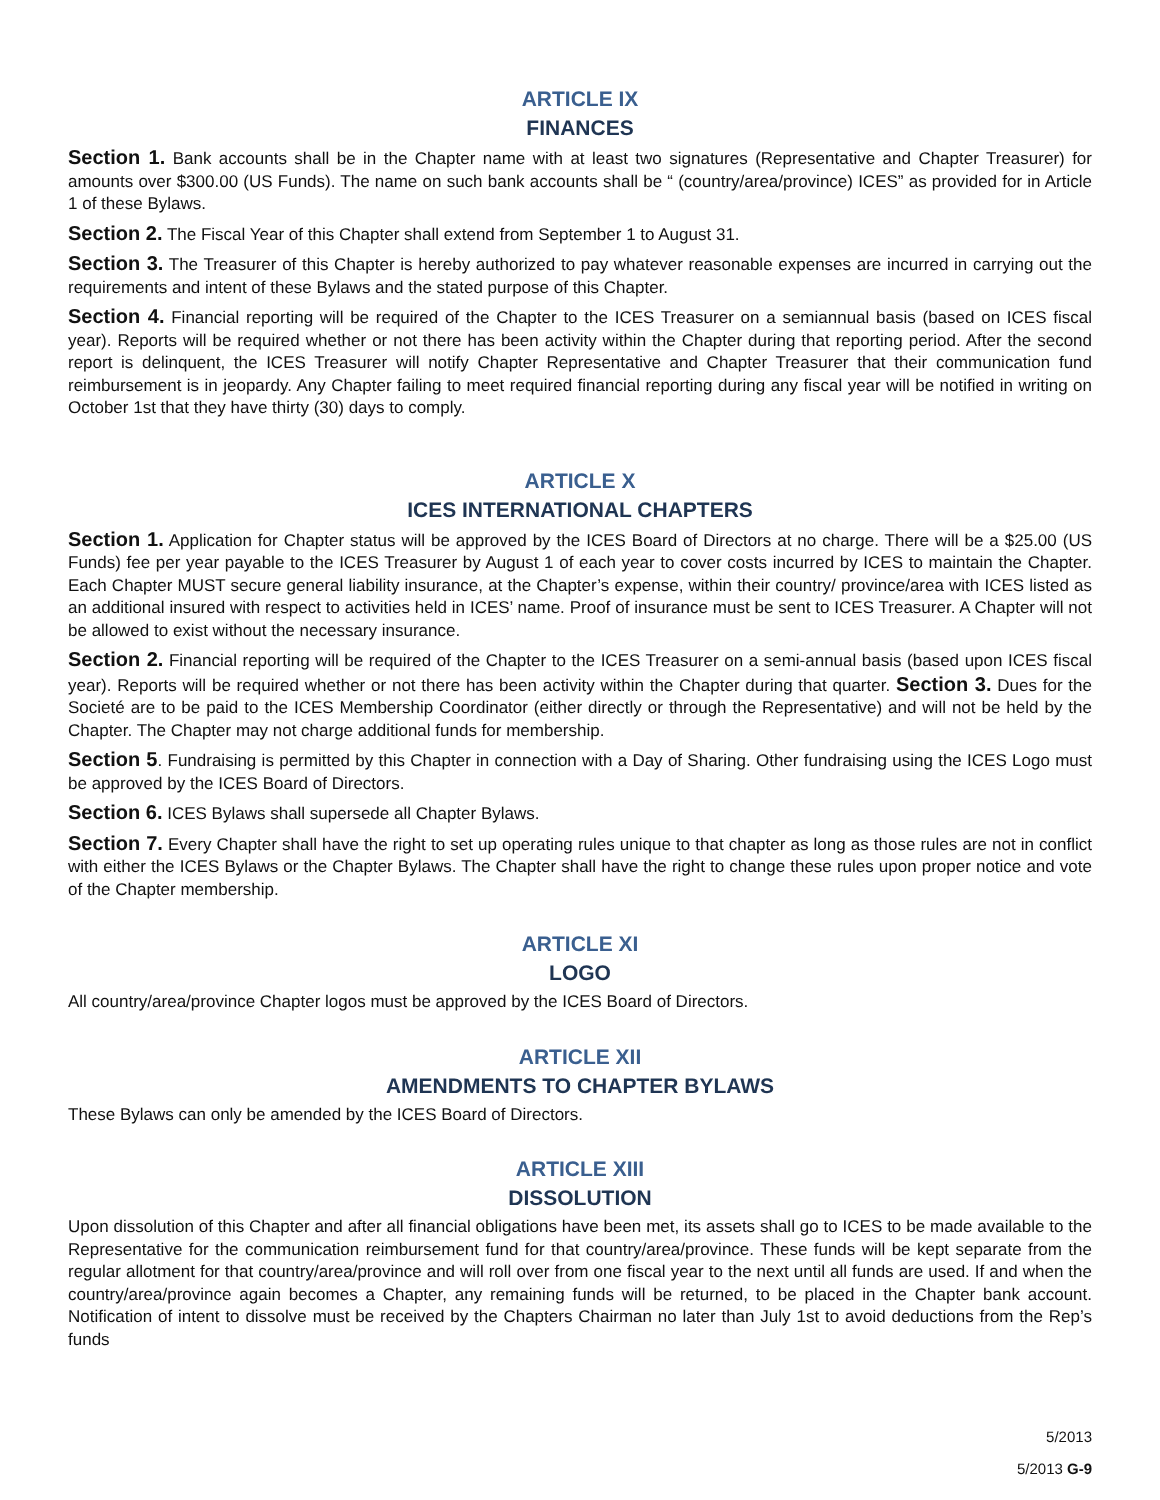ARTICLE IX
FINANCES
Section 1. Bank accounts shall be in the Chapter name with at least two signatures (Representative and Chapter Treasurer) for amounts over $300.00 (US Funds). The name on such bank accounts shall be “ (country/area/province) ICES” as provided for in Article 1 of these Bylaws.
Section 2. The Fiscal Year of this Chapter shall extend from September 1 to August 31.
Section 3. The Treasurer of this Chapter is hereby authorized to pay whatever reasonable expenses are incurred in carrying out the requirements and intent of these Bylaws and the stated purpose of this Chapter.
Section 4. Financial reporting will be required of the Chapter to the ICES Treasurer on a semiannual basis (based on ICES fiscal year). Reports will be required whether or not there has been activity within the Chapter during that reporting period. After the second report is delinquent, the ICES Treasurer will notify Chapter Representative and Chapter Treasurer that their communication fund reimbursement is in jeopardy. Any Chapter failing to meet required financial reporting during any fiscal year will be notified in writing on October 1st that they have thirty (30) days to comply.
ARTICLE X
ICES INTERNATIONAL CHAPTERS
Section 1. Application for Chapter status will be approved by the ICES Board of Directors at no charge. There will be a $25.00 (US Funds) fee per year payable to the ICES Treasurer by August 1 of each year to cover costs incurred by ICES to maintain the Chapter. Each Chapter MUST secure general liability insurance, at the Chapter’s expense, within their country/ province/area with ICES listed as an additional insured with respect to activities held in ICES’ name. Proof of insurance must be sent to ICES Treasurer. A Chapter will not be allowed to exist without the necessary insurance.
Section 2. Financial reporting will be required of the Chapter to the ICES Treasurer on a semi-annual basis (based upon ICES fiscal year). Reports will be required whether or not there has been activity within the Chapter during that quarter. Section 3. Dues for the Societé are to be paid to the ICES Membership Coordinator (either directly or through the Representative) and will not be held by the Chapter. The Chapter may not charge additional funds for membership.
Section 5. Fundraising is permitted by this Chapter in connection with a Day of Sharing. Other fundraising using the ICES Logo must be approved by the ICES Board of Directors.
Section 6. ICES Bylaws shall supersede all Chapter Bylaws.
Section 7. Every Chapter shall have the right to set up operating rules unique to that chapter as long as those rules are not in conflict with either the ICES Bylaws or the Chapter Bylaws. The Chapter shall have the right to change these rules upon proper notice and vote of the Chapter membership.
ARTICLE XI
LOGO
All country/area/province Chapter logos must be approved by the ICES Board of Directors.
ARTICLE XII
AMENDMENTS TO CHAPTER BYLAWS
These Bylaws can only be amended by the ICES Board of Directors.
ARTICLE XIII
DISSOLUTION
Upon dissolution of this Chapter and after all financial obligations have been met, its assets shall go to ICES to be made available to the Representative for the communication reimbursement fund for that country/area/province. These funds will be kept separate from the regular allotment for that country/area/province and will roll over from one fiscal year to the next until all funds are used. If and when the country/area/province again becomes a Chapter, any remaining funds will be returned, to be placed in the Chapter bank account. Notification of intent to dissolve must be received by the Chapters Chairman no later than July 1st to avoid deductions from the Rep’s funds
5/2013
5/2013 G-9